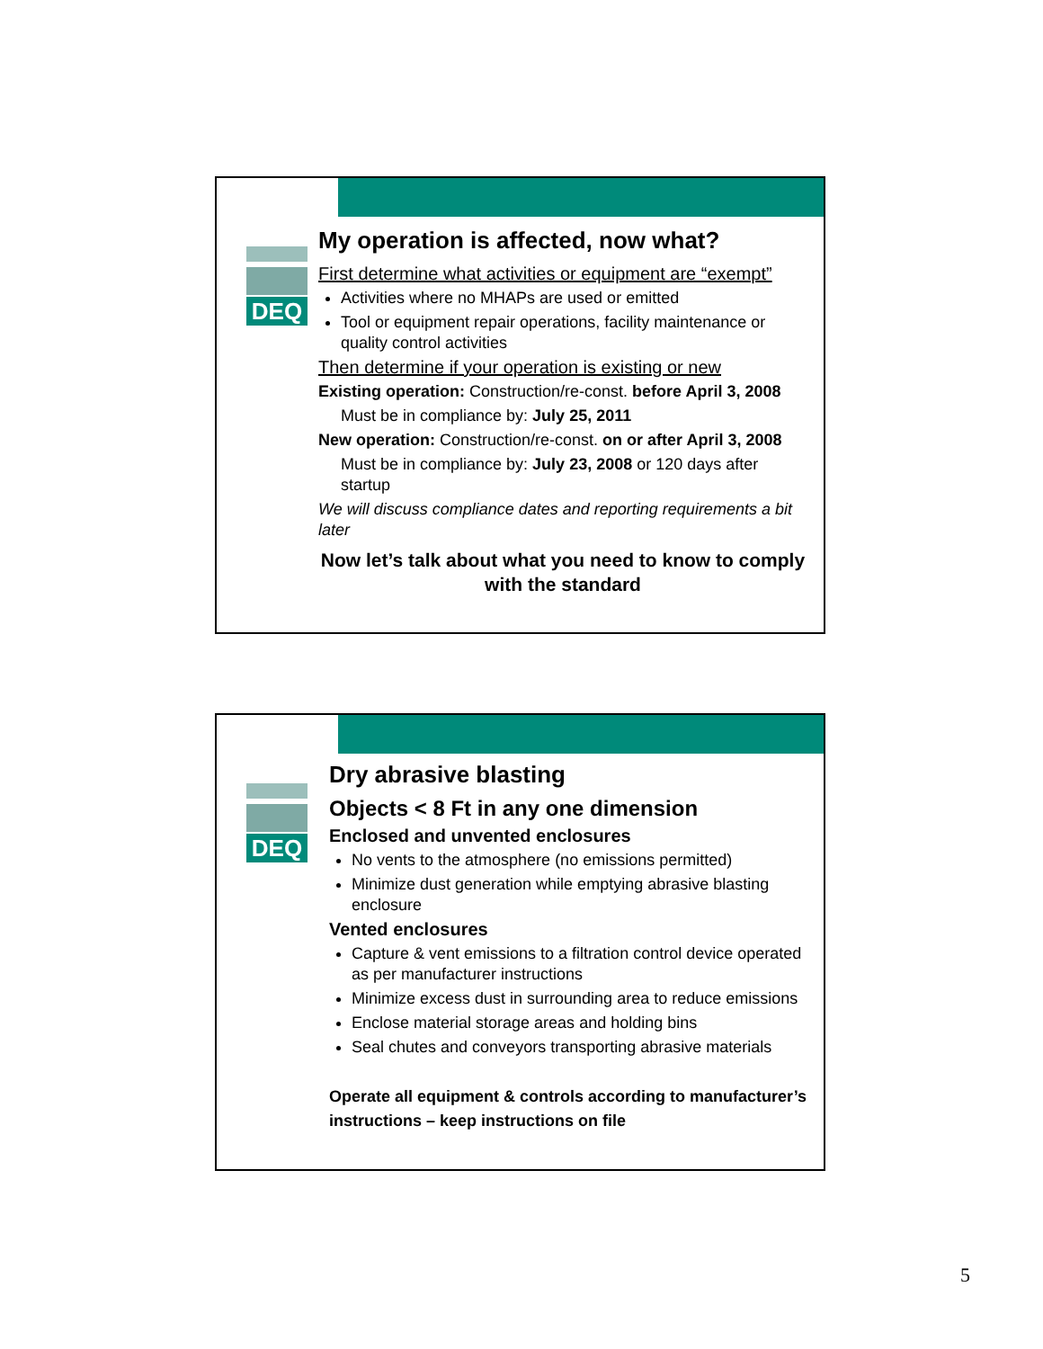DEQ
My operation is affected, now what?
First determine what activities or equipment are “exempt”
Activities where no MHAPs are used or emitted
Tool or equipment repair operations, facility maintenance or quality control activities
Then determine if your operation is existing or new
Existing operation: Construction/re-const. before April 3, 2008
Must be in compliance by: July 25, 2011
New operation: Construction/re-const. on or after April 3, 2008
Must be in compliance by: July 23, 2008 or 120 days after startup
We will discuss compliance dates and reporting requirements a bit later
Now let’s talk about what you need to know to comply with the standard
DEQ
Dry abrasive blasting
Objects < 8 Ft in any one dimension
Enclosed and unvented enclosures
No vents to the atmosphere (no emissions permitted)
Minimize dust generation while emptying abrasive blasting enclosure
Vented enclosures
Capture & vent emissions to a filtration control device operated as per manufacturer instructions
Minimize excess dust in surrounding area to reduce emissions
Enclose material storage areas and holding bins
Seal chutes and conveyors transporting abrasive materials
Operate all equipment & controls according to manufacturer’s instructions – keep instructions on file
5